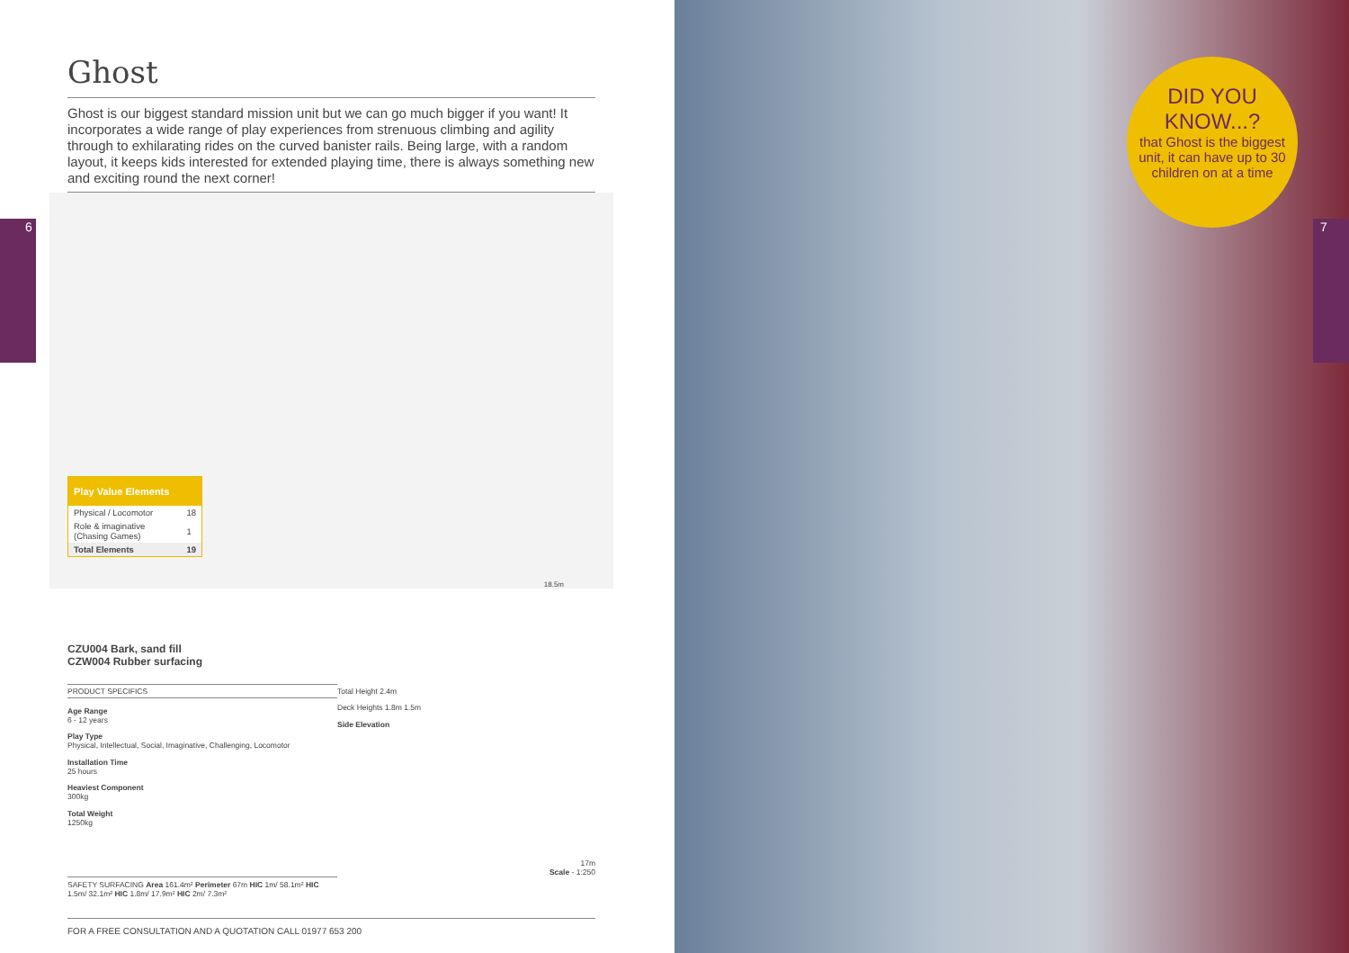6
Ghost
Ghost is our biggest standard mission unit but we can go much bigger if you want! It incorporates a wide range of play experiences from strenuous climbing and agility through to exhilarating rides on the curved banister rails. Being large, with a random layout, it keeps kids interested for extended playing time, there is always something new and exciting round the next corner!
Play Value Elements
| Physical / Locomotor | 18 |
| Role & imaginative (Chasing Games) | 1 |
| Total Elements | 19 |
18.5m
CZU004 Bark, sand fill
CZW004 Rubber surfacing
PRODUCT SPECIFICS
Age Range
6 - 12 years
Play Type
Physical, Intellectual, Social, Imaginative, Challenging, Locomotor
Installation Time
25 hours
Heaviest Component
300kg
Total Weight
1250kg
Total Height 2.4m
Deck Heights 1.8m 1.5m
Side Elevation
17m
Scale - 1:250
SAFETY SURFACING Area 161.4m² Perimeter 67m HIC 1m/ 58.1m² HIC 1.5m/ 32.1m² HIC 1.8m/ 17.9m² HIC 2m/ 7.3m²
FOR A FREE CONSULTATION AND A QUOTATION CALL 01977 653 200
7
DID YOU
KNOW...?
that Ghost is the biggest unit, it can have up to 30 children on at a time